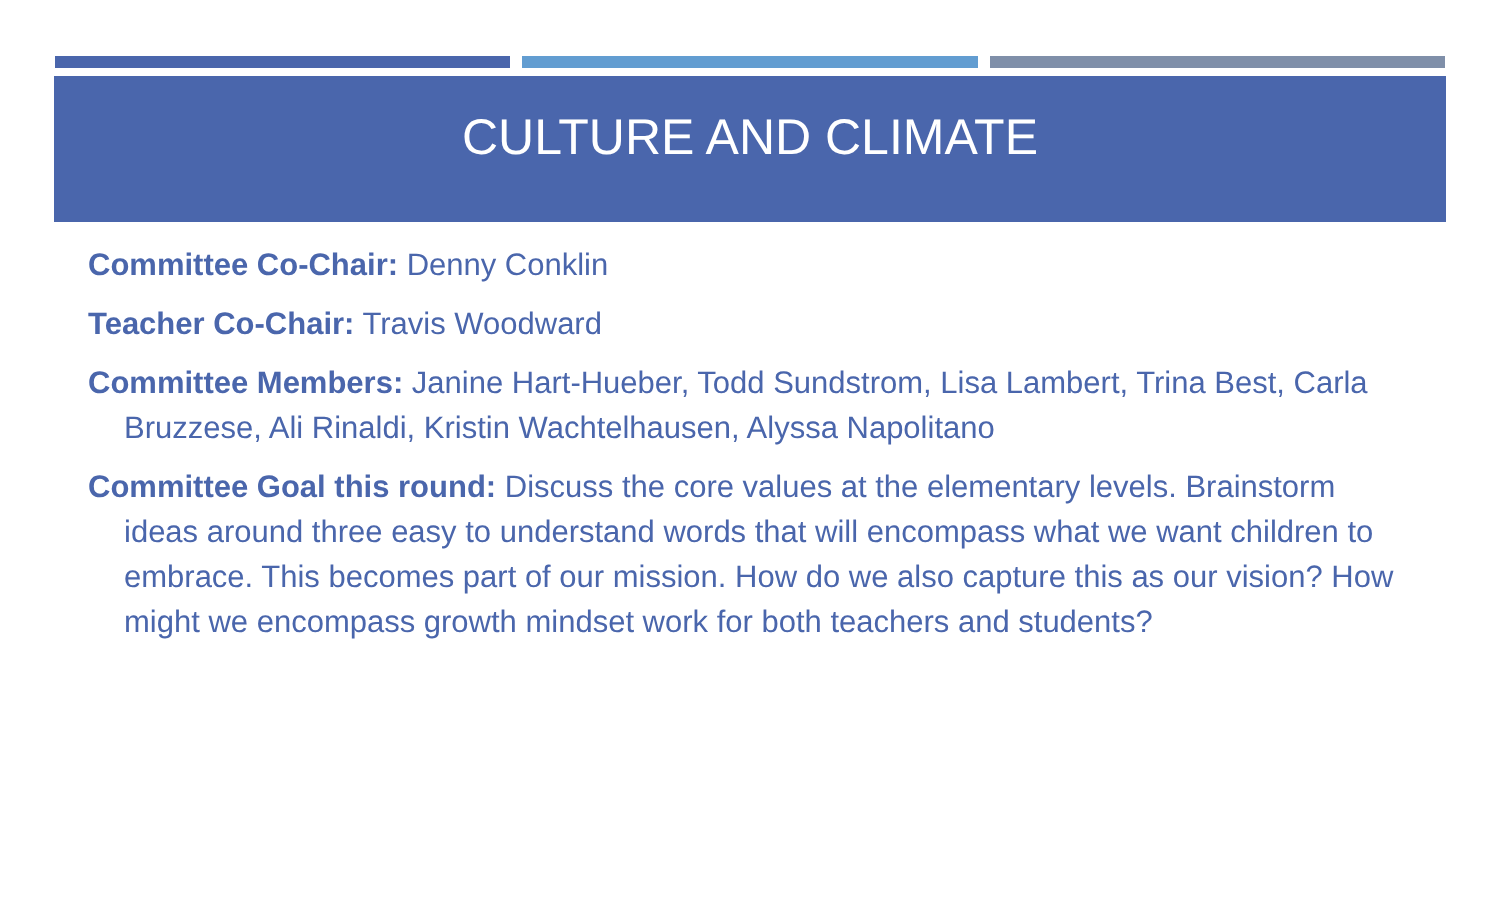CULTURE AND CLIMATE
Committee Co-Chair: Denny Conklin
Teacher Co-Chair: Travis Woodward
Committee Members: Janine Hart-Hueber, Todd Sundstrom, Lisa Lambert, Trina Best, Carla Bruzzese, Ali Rinaldi, Kristin Wachtelhausen, Alyssa Napolitano
Committee Goal this round: Discuss the core values at the elementary levels. Brainstorm ideas around three easy to understand words that will encompass what we want children to embrace. This becomes part of our mission. How do we also capture this as our vision? How might we encompass growth mindset work for both teachers and students?